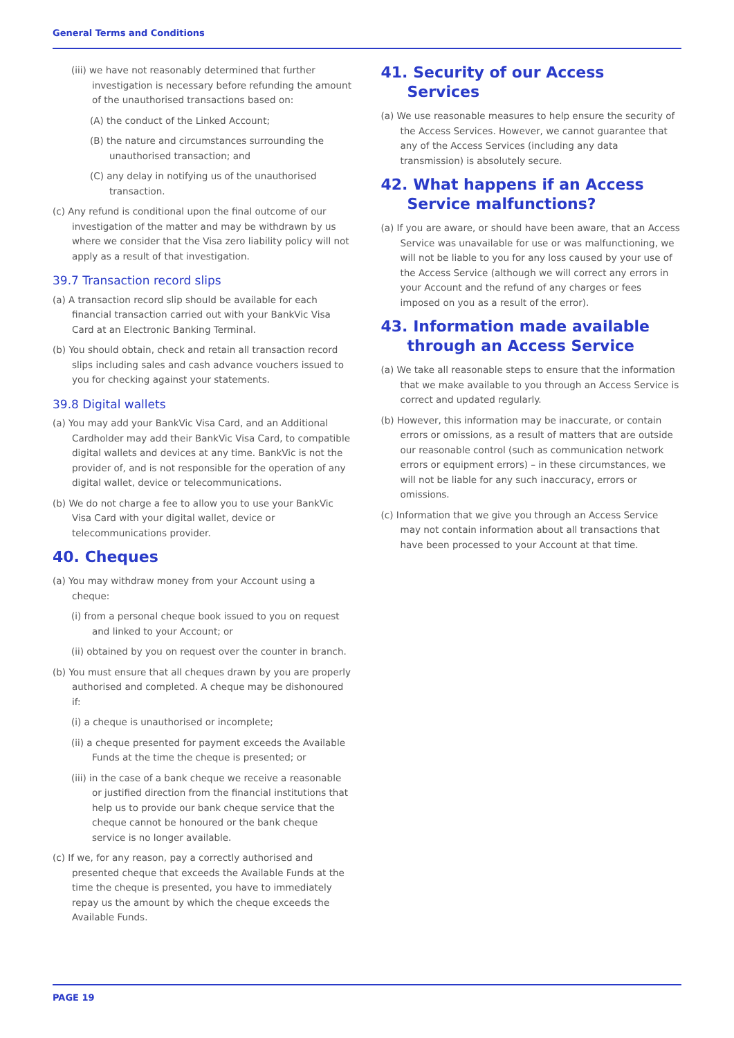General Terms and Conditions
(iii) we have not reasonably determined that further investigation is necessary before refunding the amount of the unauthorised transactions based on:
(A) the conduct of the Linked Account;
(B) the nature and circumstances surrounding the unauthorised transaction; and
(C) any delay in notifying us of the unauthorised transaction.
(c) Any refund is conditional upon the final outcome of our investigation of the matter and may be withdrawn by us where we consider that the Visa zero liability policy will not apply as a result of that investigation.
39.7 Transaction record slips
(a) A transaction record slip should be available for each financial transaction carried out with your BankVic Visa Card at an Electronic Banking Terminal.
(b) You should obtain, check and retain all transaction record slips including sales and cash advance vouchers issued to you for checking against your statements.
39.8 Digital wallets
(a) You may add your BankVic Visa Card, and an Additional Cardholder may add their BankVic Visa Card, to compatible digital wallets and devices at any time. BankVic is not the provider of, and is not responsible for the operation of any digital wallet, device or telecommunications.
(b) We do not charge a fee to allow you to use your BankVic Visa Card with your digital wallet, device or telecommunications provider.
40. Cheques
(a) You may withdraw money from your Account using a cheque:
(i) from a personal cheque book issued to you on request and linked to your Account; or
(ii) obtained by you on request over the counter in branch.
(b) You must ensure that all cheques drawn by you are properly authorised and completed. A cheque may be dishonoured if:
(i) a cheque is unauthorised or incomplete;
(ii) a cheque presented for payment exceeds the Available Funds at the time the cheque is presented; or
(iii) in the case of a bank cheque we receive a reasonable or justified direction from the financial institutions that help us to provide our bank cheque service that the cheque cannot be honoured or the bank cheque service is no longer available.
(c) If we, for any reason, pay a correctly authorised and presented cheque that exceeds the Available Funds at the time the cheque is presented, you have to immediately repay us the amount by which the cheque exceeds the Available Funds.
41. Security of our Access Services
(a) We use reasonable measures to help ensure the security of the Access Services. However, we cannot guarantee that any of the Access Services (including any data transmission) is absolutely secure.
42. What happens if an Access Service malfunctions?
(a) If you are aware, or should have been aware, that an Access Service was unavailable for use or was malfunctioning, we will not be liable to you for any loss caused by your use of the Access Service (although we will correct any errors in your Account and the refund of any charges or fees imposed on you as a result of the error).
43. Information made available through an Access Service
(a) We take all reasonable steps to ensure that the information that we make available to you through an Access Service is correct and updated regularly.
(b) However, this information may be inaccurate, or contain errors or omissions, as a result of matters that are outside our reasonable control (such as communication network errors or equipment errors) – in these circumstances, we will not be liable for any such inaccuracy, errors or omissions.
(c) Information that we give you through an Access Service may not contain information about all transactions that have been processed to your Account at that time.
PAGE 19